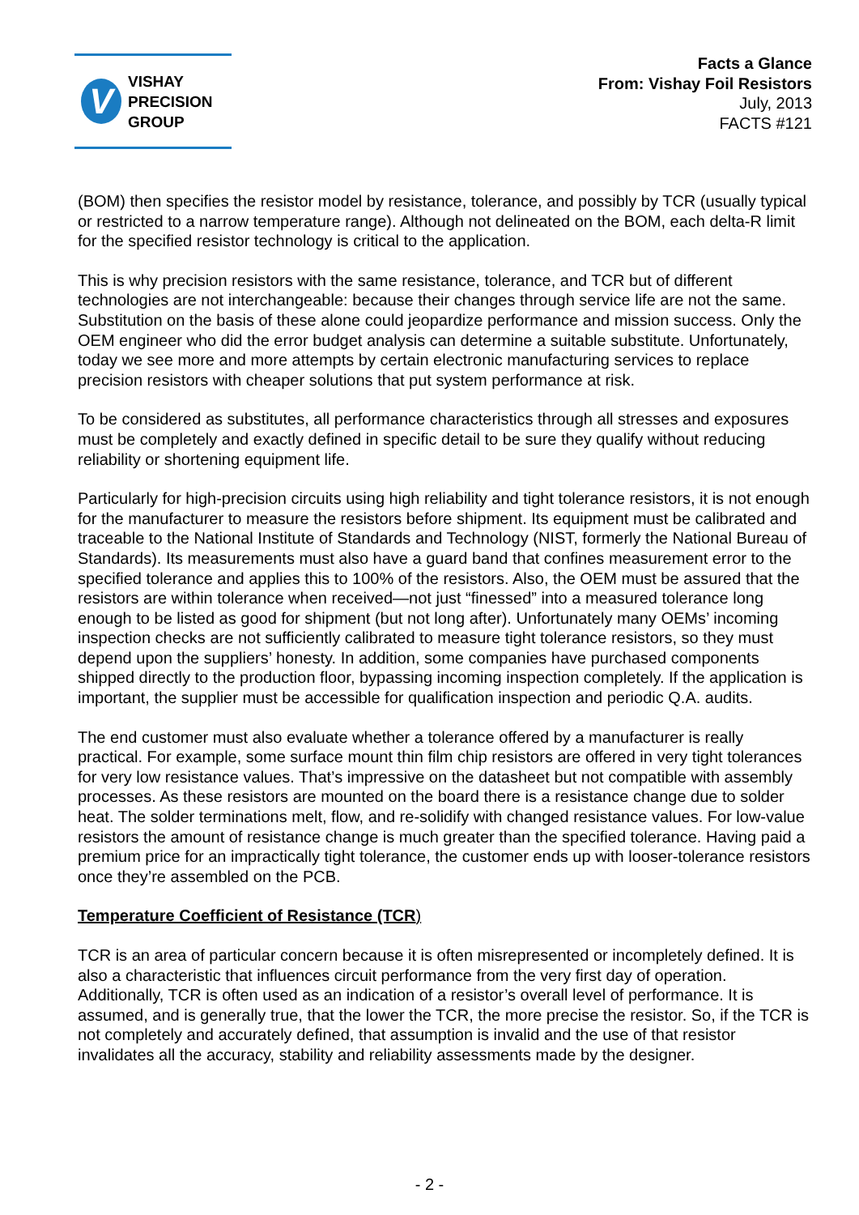V
VISHAY
PRECISION
GROUP
Facts a Glance
From: Vishay Foil Resistors
July, 2013
FACTS #121
(BOM) then specifies the resistor model by resistance, tolerance, and possibly by TCR (usually typical or restricted to a narrow temperature range). Although not delineated on the BOM, each delta-R limit for the specified resistor technology is critical to the application.
This is why precision resistors with the same resistance, tolerance, and TCR but of different technologies are not interchangeable: because their changes through service life are not the same. Substitution on the basis of these alone could jeopardize performance and mission success. Only the OEM engineer who did the error budget analysis can determine a suitable substitute. Unfortunately, today we see more and more attempts by certain electronic manufacturing services to replace precision resistors with cheaper solutions that put system performance at risk.
To be considered as substitutes, all performance characteristics through all stresses and exposures must be completely and exactly defined in specific detail to be sure they qualify without reducing reliability or shortening equipment life.
Particularly for high-precision circuits using high reliability and tight tolerance resistors, it is not enough for the manufacturer to measure the resistors before shipment. Its equipment must be calibrated and traceable to the National Institute of Standards and Technology (NIST, formerly the National Bureau of Standards). Its measurements must also have a guard band that confines measurement error to the specified tolerance and applies this to 100% of the resistors. Also, the OEM must be assured that the resistors are within tolerance when received—not just “finessed” into a measured tolerance long enough to be listed as good for shipment (but not long after). Unfortunately many OEMs’ incoming inspection checks are not sufficiently calibrated to measure tight tolerance resistors, so they must depend upon the suppliers’ honesty. In addition, some companies have purchased components shipped directly to the production floor, bypassing incoming inspection completely. If the application is important, the supplier must be accessible for qualification inspection and periodic Q.A. audits.
The end customer must also evaluate whether a tolerance offered by a manufacturer is really practical. For example, some surface mount thin film chip resistors are offered in very tight tolerances for very low resistance values. That’s impressive on the datasheet but not compatible with assembly processes. As these resistors are mounted on the board there is a resistance change due to solder heat. The solder terminations melt, flow, and re-solidify with changed resistance values. For low-value resistors the amount of resistance change is much greater than the specified tolerance. Having paid a premium price for an impractically tight tolerance, the customer ends up with looser-tolerance resistors once they’re assembled on the PCB.
Temperature Coefficient of Resistance (TCR)
TCR is an area of particular concern because it is often misrepresented or incompletely defined. It is also a characteristic that influences circuit performance from the very first day of operation. Additionally, TCR is often used as an indication of a resistor’s overall level of performance. It is assumed, and is generally true, that the lower the TCR, the more precise the resistor. So, if the TCR is not completely and accurately defined, that assumption is invalid and the use of that resistor invalidates all the accuracy, stability and reliability assessments made by the designer.
- 2 -